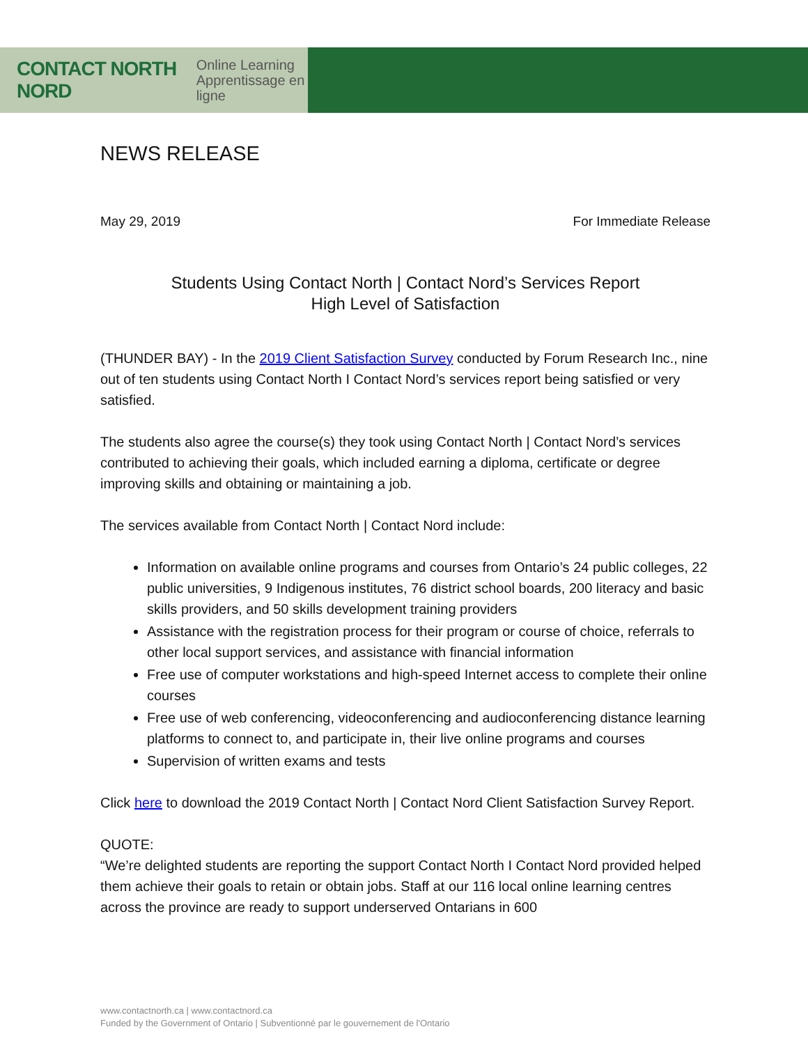CONTACT NORTH NORD Online Learning
Apprentissage en ligne
NEWS RELEASE
May 29, 2019 For Immediate Release
Students Using Contact North | Contact Nord’s Services Report
High Level of Satisfaction
(THUNDER BAY) - In the 2019 Client Satisfaction Survey conducted by Forum Research Inc., nine out of ten students using Contact North I Contact Nord’s services report being satisfied or very satisfied.
The students also agree the course(s) they took using Contact North | Contact Nord’s services contributed to achieving their goals, which included earning a diploma, certificate or degree improving skills and obtaining or maintaining a job.
The services available from Contact North | Contact Nord include:
Information on available online programs and courses from Ontario’s 24 public colleges, 22 public universities, 9 Indigenous institutes, 76 district school boards, 200 literacy and basic skills providers, and 50 skills development training providers
Assistance with the registration process for their program or course of choice, referrals to other local support services, and assistance with financial information
Free use of computer workstations and high-speed Internet access to complete their online courses
Free use of web conferencing, videoconferencing and audioconferencing distance learning platforms to connect to, and participate in, their live online programs and courses
Supervision of written exams and tests
Click here to download the 2019 Contact North | Contact Nord Client Satisfaction Survey Report.
QUOTE:
“We’re delighted students are reporting the support Contact North I Contact Nord provided helped them achieve their goals to retain or obtain jobs. Staff at our 116 local online learning centres across the province are ready to support underserved Ontarians in 600
www.contactnorth.ca | www.contactnord.ca
Funded by the Government of Ontario | Subventionné par le gouvernement de l'Ontario